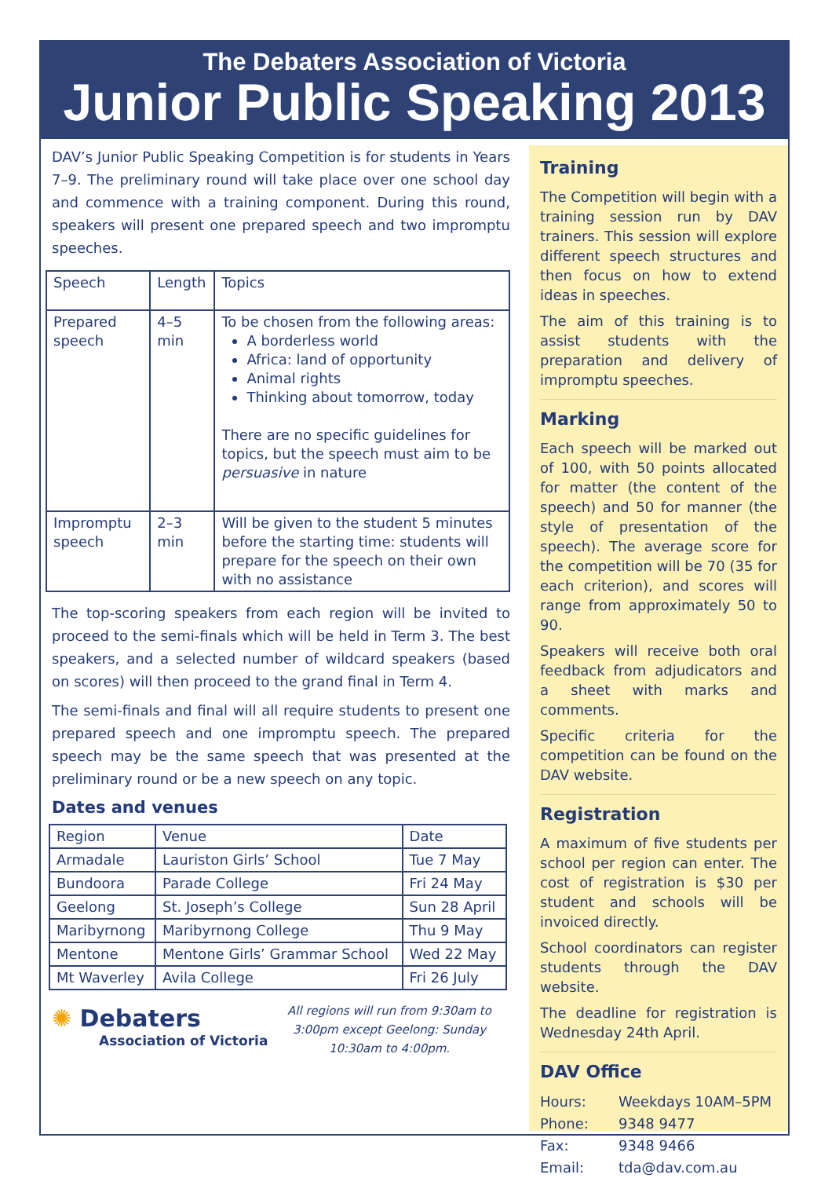The Debaters Association of Victoria
Junior Public Speaking 2013
DAV’s Junior Public Speaking Competition is for students in Years 7–9. The preliminary round will take place over one school day and commence with a training component. During this round, speakers will present one prepared speech and two impromptu speeches.
| Speech | Length | Topics |
| --- | --- | --- |
| Prepared speech | 4–5 min | To be chosen from the following areas: A borderless world Africa: land of opportunity Animal rights Thinking about tomorrow, today There are no specific guidelines for topics, but the speech must aim to be persuasive in nature |
| Impromptu speech | 2–3 min | Will be given to the student 5 minutes before the starting time: students will prepare for the speech on their own with no assistance |
The top-scoring speakers from each region will be invited to proceed to the semi-finals which will be held in Term 3. The best speakers, and a selected number of wildcard speakers (based on scores) will then proceed to the grand final in Term 4.
The semi-finals and final will all require students to present one prepared speech and one impromptu speech. The prepared speech may be the same speech that was presented at the preliminary round or be a new speech on any topic.
Dates and venues
| Region | Venue | Date |
| --- | --- | --- |
| Armadale | Lauriston Girls’ School | Tue 7 May |
| Bundoora | Parade College | Fri 24 May |
| Geelong | St. Joseph’s College | Sun 28 April |
| Maribyrnong | Maribyrnong College | Thu 9 May |
| Mentone | Mentone Girls’ Grammar School | Wed 22 May |
| Mt Waverley | Avila College | Fri 26 July |
✺ Debaters
Association of Victoria
All regions will run from 9:30am to 3:00pm except Geelong: Sunday 10:30am to 4:00pm.
Training
The Competition will begin with a training session run by DAV trainers. This session will explore different speech structures and then focus on how to extend ideas in speeches.
The aim of this training is to assist students with the preparation and delivery of impromptu speeches.
Marking
Each speech will be marked out of 100, with 50 points allocated for matter (the content of the speech) and 50 for manner (the style of presentation of the speech). The average score for the competition will be 70 (35 for each criterion), and scores will range from approximately 50 to 90.
Speakers will receive both oral feedback from adjudicators and a sheet with marks and comments.
Specific criteria for the competition can be found on the DAV website.
Registration
A maximum of five students per school per region can enter. The cost of registration is $30 per student and schools will be invoiced directly.
School coordinators can register students through the DAV website.
The deadline for registration is Wednesday 24th April.
DAV Office
| Hours: | Weekdays 10AM–5PM |
| Phone: | 9348 9477 |
| Fax: | 9348 9466 |
| Email: | tda@dav.com.au |